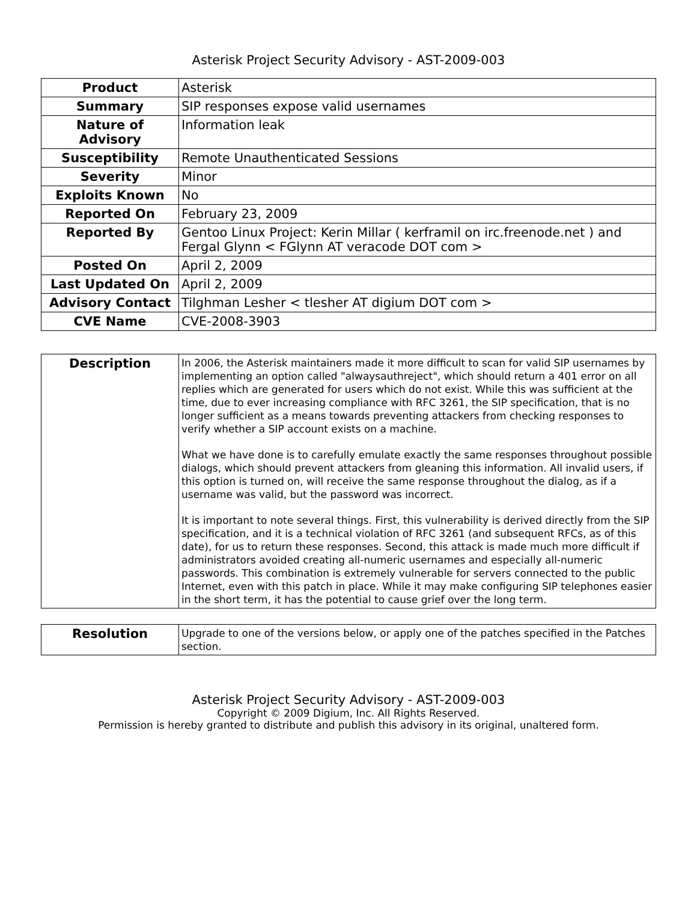Asterisk Project Security Advisory - AST-2009-003
| Product | Asterisk |
| Summary | SIP responses expose valid usernames |
| Nature of Advisory | Information leak |
| Susceptibility | Remote Unauthenticated Sessions |
| Severity | Minor |
| Exploits Known | No |
| Reported On | February 23, 2009 |
| Reported By | Gentoo Linux Project: Kerin Millar ( kerframil on irc.freenode.net ) and Fergal Glynn < FGlynn AT veracode DOT com > |
| Posted On | April 2, 2009 |
| Last Updated On | April 2, 2009 |
| Advisory Contact | Tilghman Lesher < tlesher AT digium DOT com > |
| CVE Name | CVE-2008-3903 |
| Description | In 2006, the Asterisk maintainers made it more difficult to scan for valid SIP usernames by implementing an option called "alwaysauthreject", which should return a 401 error on all replies which are generated for users which do not exist. While this was sufficient at the time, due to ever increasing compliance with RFC 3261, the SIP specification, that is no longer sufficient as a means towards preventing attackers from checking responses to verify whether a SIP account exists on a machine. What we have done is to carefully emulate exactly the same responses throughout possible dialogs, which should prevent attackers from gleaning this information. All invalid users, if this option is turned on, will receive the same response throughout the dialog, as if a username was valid, but the password was incorrect. It is important to note several things. First, this vulnerability is derived directly from the SIP specification, and it is a technical violation of RFC 3261 (and subsequent RFCs, as of this date), for us to return these responses. Second, this attack is made much more difficult if administrators avoided creating all-numeric usernames and especially all-numeric passwords. This combination is extremely vulnerable for servers connected to the public Internet, even with this patch in place. While it may make configuring SIP telephones easier in the short term, it has the potential to cause grief over the long term. |
| Resolution | Upgrade to one of the versions below, or apply one of the patches specified in the Patches section. |
Asterisk Project Security Advisory - AST-2009-003
Copyright © 2009 Digium, Inc. All Rights Reserved.
Permission is hereby granted to distribute and publish this advisory in its original, unaltered form.